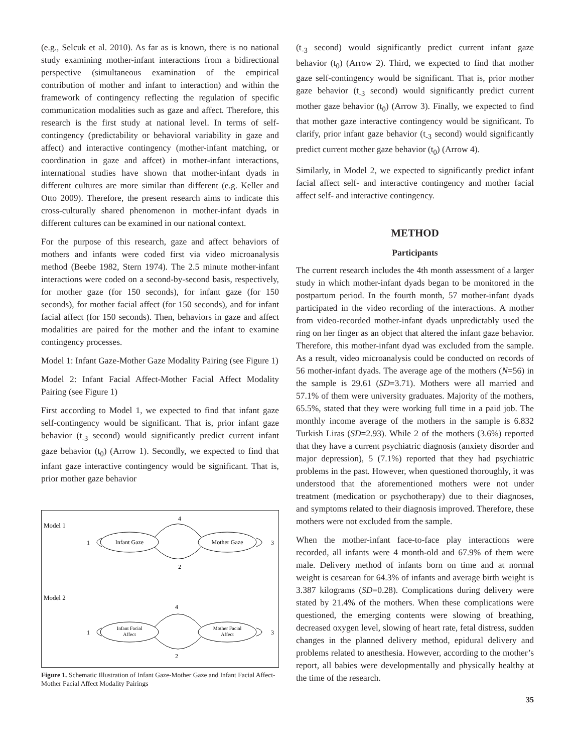(e.g., Selcuk et al. 2010). As far as is known, there is no national study examining mother-infant interactions from a bidirectional perspective (simultaneous examination of the empirical contribution of mother and infant to interaction) and within the framework of contingency reflecting the regulation of specific communication modalities such as gaze and affect. Therefore, this research is the first study at national level. In terms of self-contingency (predictability or behavioral variability in gaze and affect) and interactive contingency (mother-infant matching, or coordination in gaze and affcet) in mother-infant interactions, international studies have shown that mother-infant dyads in different cultures are more similar than different (e.g. Keller and Otto 2009). Therefore, the present research aims to indicate this cross-culturally shared phenomenon in mother-infant dyads in different cultures can be examined in our national context.
For the purpose of this research, gaze and affect behaviors of mothers and infants were coded first via video microanalysis method (Beebe 1982, Stern 1974). The 2.5 minute mother-infant interactions were coded on a second-by-second basis, respectively, for mother gaze (for 150 seconds), for infant gaze (for 150 seconds), for mother facial affect (for 150 seconds), and for infant facial affect (for 150 seconds). Then, behaviors in gaze and affect modalities are paired for the mother and the infant to examine contingency processes.
Model 1: Infant Gaze-Mother Gaze Modality Pairing (see Figure 1)
Model 2: Infant Facial Affect-Mother Facial Affect Modality Pairing (see Figure 1)
First according to Model 1, we expected to find that infant gaze self-contingency would be significant. That is, prior infant gaze behavior (t<sub>-3</sub> second) would significantly predict current infant gaze behavior (t<sub>0</sub>) (Arrow 1). Secondly, we expected to find that infant gaze interactive contingency would be significant. That is, prior mother gaze behavior
Model 1
Infant Gaze
Mother Gaze
4
2
1
3
Model 2
Infant Facial
Affect
Mother Facial
Affect
4
2
1
3
Figure 1. Schematic Illustration of Infant Gaze-Mother Gaze and Infant Facial Affect-Mother Facial Affect Modality Pairings
(t<sub>-3</sub> second) would significantly predict current infant gaze behavior (t<sub>0</sub>) (Arrow 2). Third, we expected to find that mother gaze self-contingency would be significant. That is, prior mother gaze behavior (t<sub>-3</sub> second) would significantly predict current mother gaze behavior (t<sub>0</sub>) (Arrow 3). Finally, we expected to find that mother gaze interactive contingency would be significant. To clarify, prior infant gaze behavior (t<sub>-3</sub> second) would significantly predict current mother gaze behavior (t<sub>0</sub>) (Arrow 4).
Similarly, in Model 2, we expected to significantly predict infant facial affect self- and interactive contingency and mother facial affect self- and interactive contingency.
METHOD
Participants
The current research includes the 4th month assessment of a larger study in which mother-infant dyads began to be monitored in the postpartum period. In the fourth month, 57 mother-infant dyads participated in the video recording of the interactions. A mother from video-recorded mother-infant dyads unpredictably used the ring on her finger as an object that altered the infant gaze behavior. Therefore, this mother-infant dyad was excluded from the sample. As a result, video microanalysis could be conducted on records of 56 mother-infant dyads. The average age of the mothers (N=56) in the sample is 29.61 (SD=3.71). Mothers were all married and 57.1% of them were university graduates. Majority of the mothers, 65.5%, stated that they were working full time in a paid job. The monthly income average of the mothers in the sample is 6.832 Turkish Liras (SD=2.93). While 2 of the mothers (3.6%) reported that they have a current psychiatric diagnosis (anxiety disorder and major depression), 5 (7.1%) reported that they had psychiatric problems in the past. However, when questioned thoroughly, it was understood that the aforementioned mothers were not under treatment (medication or psychotherapy) due to their diagnoses, and symptoms related to their diagnosis improved. Therefore, these mothers were not excluded from the sample.
When the mother-infant face-to-face play interactions were recorded, all infants were 4 month-old and 67.9% of them were male. Delivery method of infants born on time and at normal weight is cesarean for 64.3% of infants and average birth weight is 3.387 kilograms (SD=0.28). Complications during delivery were stated by 21.4% of the mothers. When these complications were questioned, the emerging contents were slowing of breathing, decreased oxygen level, slowing of heart rate, fetal distress, sudden changes in the planned delivery method, epidural delivery and problems related to anesthesia. However, according to the mother’s report, all babies were developmentally and physically healthy at the time of the research.
35